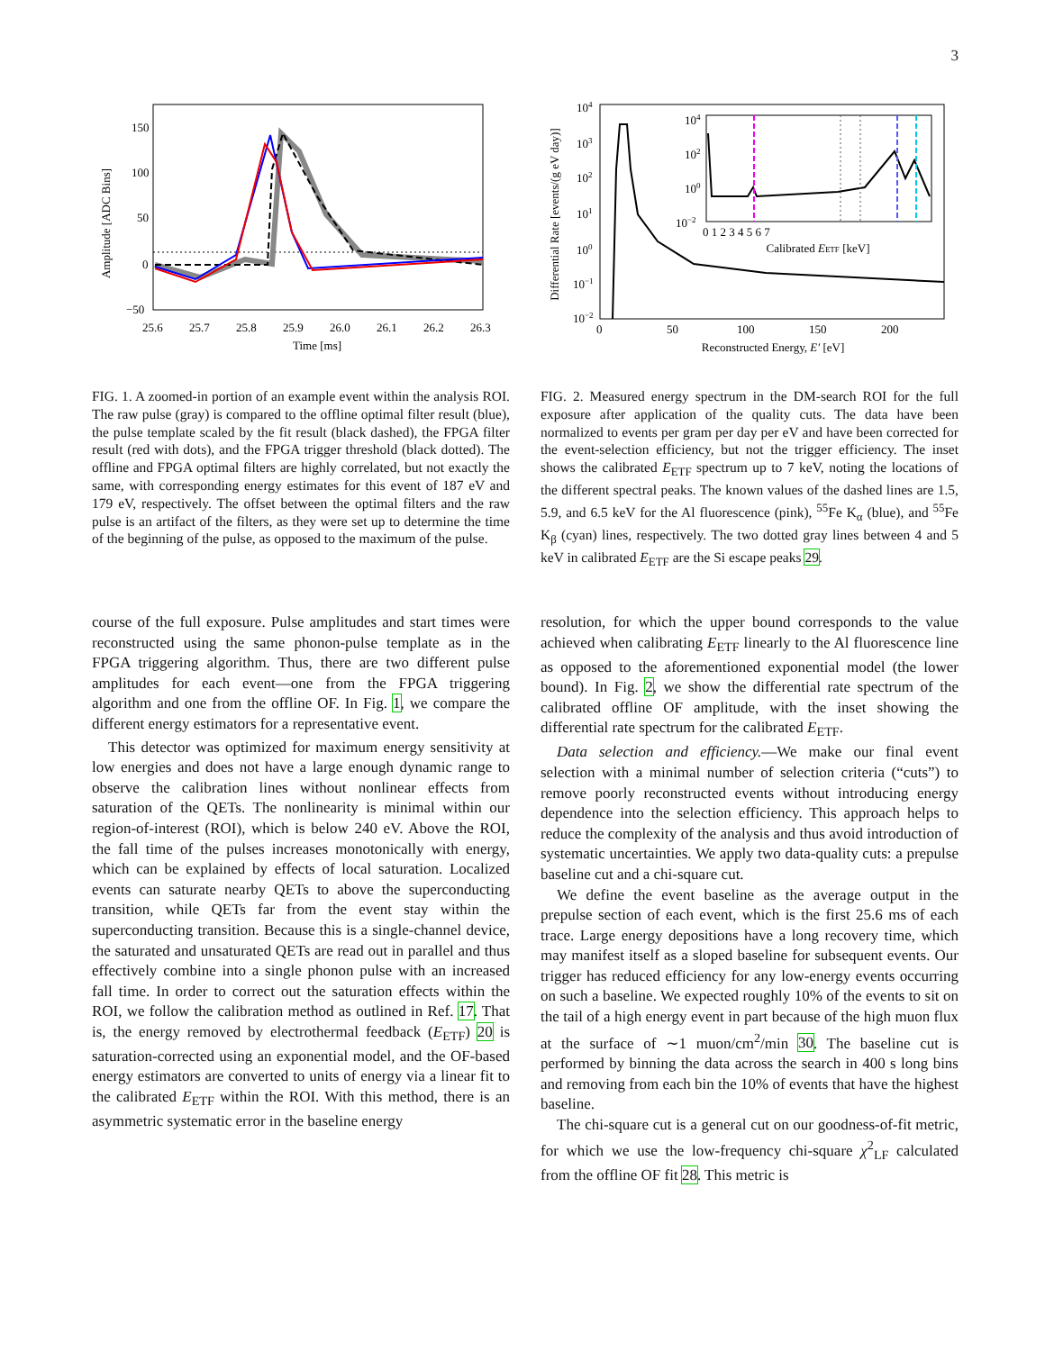3
Amplitude [ADC Bins]
150
100
50
0
−50
25.6
25.7
25.8
25.9
26.0
26.1
26.2
26.3
Time [ms]
FIG. 1. A zoomed-in portion of an example event within the analysis ROI. The raw pulse (gray) is compared to the offline optimal filter result (blue), the pulse template scaled by the fit result (black dashed), the FPGA filter result (red with dots), and the FPGA trigger threshold (black dotted). The offline and FPGA optimal filters are highly correlated, but not exactly the same, with corresponding energy estimates for this event of 187 eV and 179 eV, respectively. The offset between the optimal filters and the raw pulse is an artifact of the filters, as they were set up to determine the time of the beginning of the pulse, as opposed to the maximum of the pulse.
course of the full exposure. Pulse amplitudes and start times were reconstructed using the same phonon-pulse template as in the FPGA triggering algorithm. Thus, there are two different pulse amplitudes for each event—one from the FPGA triggering algorithm and one from the offline OF. In Fig. 1, we compare the different energy estimators for a representative event.
This detector was optimized for maximum energy sensitivity at low energies and does not have a large enough dynamic range to observe the calibration lines without nonlinear effects from saturation of the QETs. The nonlinearity is minimal within our region-of-interest (ROI), which is below 240 eV. Above the ROI, the fall time of the pulses increases monotonically with energy, which can be explained by effects of local saturation. Localized events can saturate nearby QETs to above the superconducting transition, while QETs far from the event stay within the superconducting transition. Because this is a single-channel device, the saturated and unsaturated QETs are read out in parallel and thus effectively combine into a single phonon pulse with an increased fall time. In order to correct out the saturation effects within the ROI, we follow the calibration method as outlined in Ref. 17. That is, the energy removed by electrothermal feedback (E<sub>ETF</sub>) 20 is saturation-corrected using an exponential model, and the OF-based energy estimators are converted to units of energy via a linear fit to the calibrated E<sub>ETF</sub> within the ROI. With this method, there is an asymmetric systematic error in the baseline energy
Differential Rate [events/(g eV day)]
104
103
102
101
100
10−1
10−2
0
50
100
150
200
Reconstructed Energy, E′ [eV]
104
102
100
10−2
0 1 2 3 4 5 6 7
Calibrated EETF [keV]
FIG. 2. Measured energy spectrum in the DM-search ROI for the full exposure after application of the quality cuts. The data have been normalized to events per gram per day per eV and have been corrected for the event-selection efficiency, but not the trigger efficiency. The inset shows the calibrated E<sub>ETF</sub> spectrum up to 7 keV, noting the locations of the different spectral peaks. The known values of the dashed lines are 1.5, 5.9, and 6.5 keV for the Al fluorescence (pink), <sup>55</sup>Fe K<sub>α</sub> (blue), and <sup>55</sup>Fe K<sub>β</sub> (cyan) lines, respectively. The two dotted gray lines between 4 and 5 keV in calibrated E<sub>ETF</sub> are the Si escape peaks 29.
resolution, for which the upper bound corresponds to the value achieved when calibrating E<sub>ETF</sub> linearly to the Al fluorescence line as opposed to the aforementioned exponential model (the lower bound). In Fig. 2, we show the differential rate spectrum of the calibrated offline OF amplitude, with the inset showing the differential rate spectrum for the calibrated E<sub>ETF</sub>.
Data selection and efficiency.—We make our final event selection with a minimal number of selection criteria (“cuts”) to remove poorly reconstructed events without introducing energy dependence into the selection efficiency. This approach helps to reduce the complexity of the analysis and thus avoid introduction of systematic uncertainties. We apply two data-quality cuts: a prepulse baseline cut and a chi-square cut.
We define the event baseline as the average output in the prepulse section of each event, which is the first 25.6 ms of each trace. Large energy depositions have a long recovery time, which may manifest itself as a sloped baseline for subsequent events. Our trigger has reduced efficiency for any low-energy events occurring on such a baseline. We expected roughly 10% of the events to sit on the tail of a high energy event in part because of the high muon flux at the surface of ∼1 muon/cm<sup>2</sup>/min 30. The baseline cut is performed by binning the data across the search in 400 s long bins and removing from each bin the 10% of events that have the highest baseline.
The chi-square cut is a general cut on our goodness-of-fit metric, for which we use the low-frequency chi-square χ<sup>2</sup><sub>LF</sub> calculated from the offline OF fit 28. This metric is